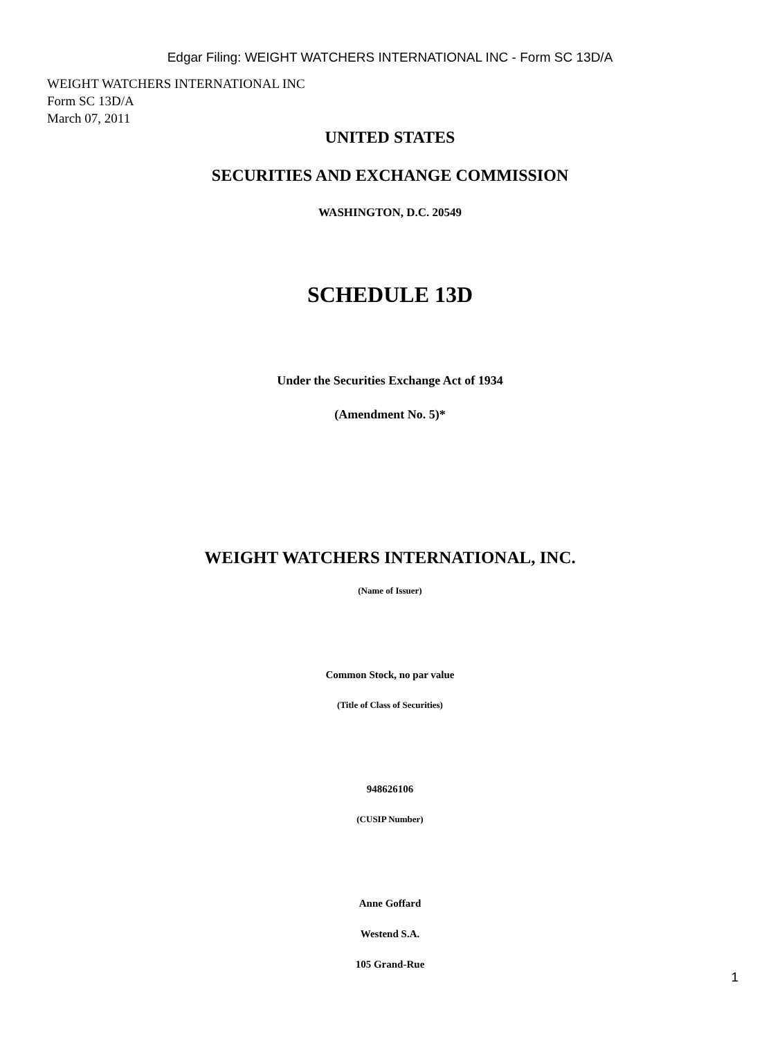Edgar Filing: WEIGHT WATCHERS INTERNATIONAL INC - Form SC 13D/A
WEIGHT WATCHERS INTERNATIONAL INC
Form SC 13D/A
March 07, 2011
UNITED STATES
SECURITIES AND EXCHANGE COMMISSION
WASHINGTON, D.C. 20549
SCHEDULE 13D
Under the Securities Exchange Act of 1934
(Amendment No. 5)*
WEIGHT WATCHERS INTERNATIONAL, INC.
(Name of Issuer)
Common Stock, no par value
(Title of Class of Securities)
948626106
(CUSIP Number)
Anne Goffard
Westend S.A.
105 Grand-Rue
1